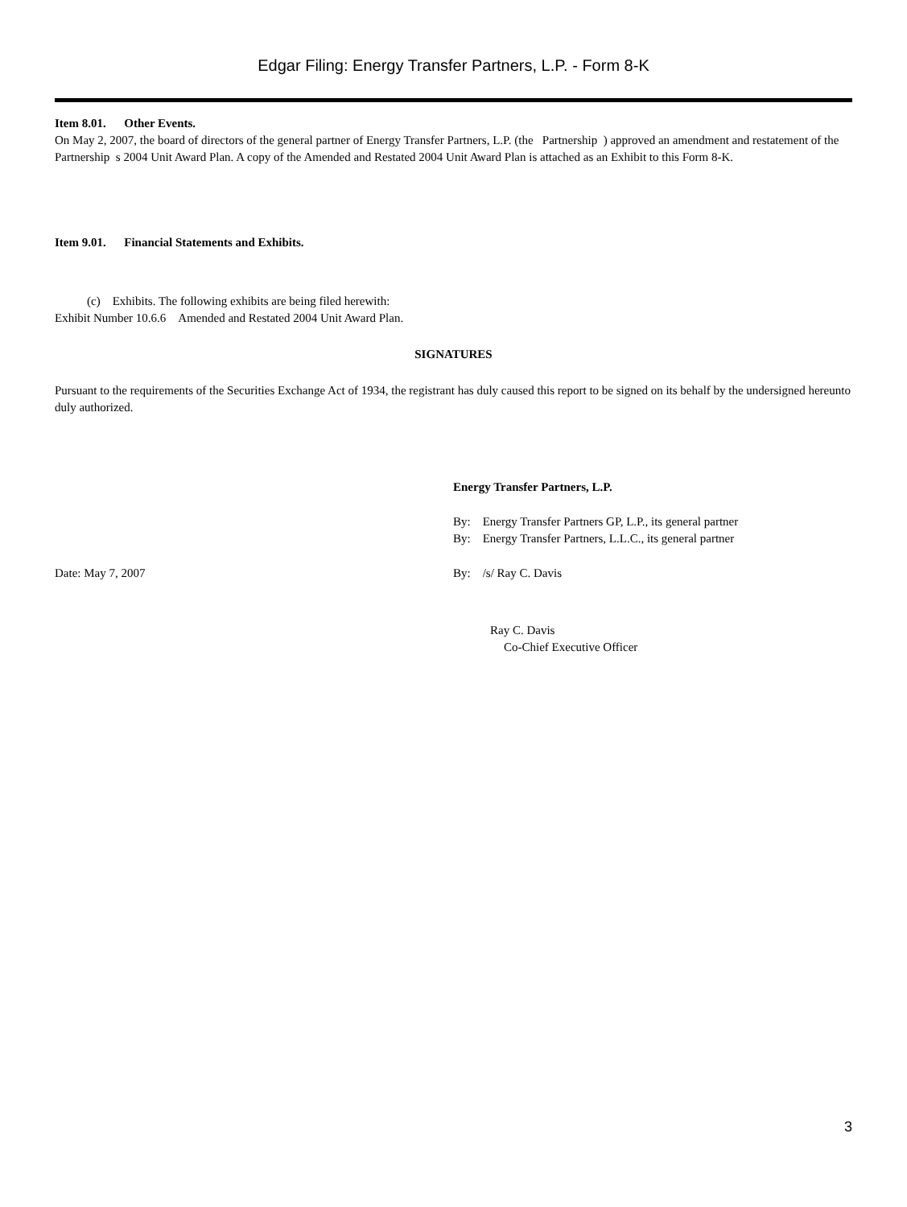Edgar Filing: Energy Transfer Partners, L.P. - Form 8-K
Item 8.01. Other Events.
On May 2, 2007, the board of directors of the general partner of Energy Transfer Partners, L.P. (the Partnership ) approved an amendment and restatement of the Partnership s 2004 Unit Award Plan. A copy of the Amended and Restated 2004 Unit Award Plan is attached as an Exhibit to this Form 8-K.
Item 9.01. Financial Statements and Exhibits.
(c) Exhibits. The following exhibits are being filed herewith:
Exhibit Number 10.6.6 Amended and Restated 2004 Unit Award Plan.
SIGNATURES
Pursuant to the requirements of the Securities Exchange Act of 1934, the registrant has duly caused this report to be signed on its behalf by the undersigned hereunto duly authorized.
Energy Transfer Partners, L.P.
By: Energy Transfer Partners GP, L.P., its general partner
By: Energy Transfer Partners, L.L.C., its general partner
Date: May 7, 2007 By: /s/ Ray C. Davis
Ray C. Davis
Co-Chief Executive Officer
3